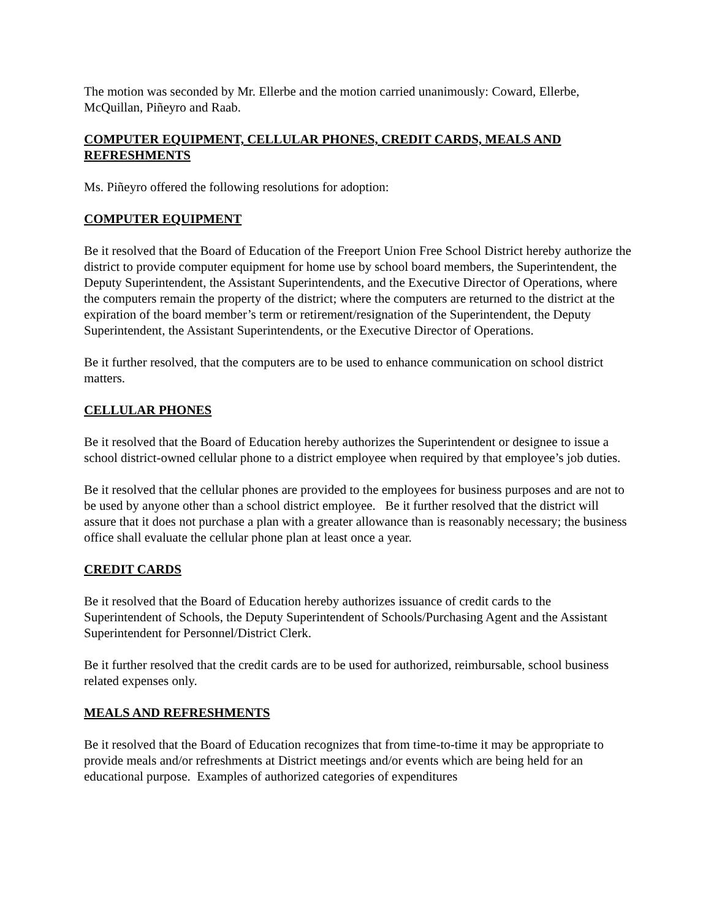The motion was seconded by Mr. Ellerbe and the motion carried unanimously: Coward, Ellerbe, McQuillan, Piñeyro and Raab.
COMPUTER EQUIPMENT, CELLULAR PHONES, CREDIT CARDS, MEALS AND REFRESHMENTS
Ms. Piñeyro offered the following resolutions for adoption:
COMPUTER EQUIPMENT
Be it resolved that the Board of Education of the Freeport Union Free School District hereby authorize the district to provide computer equipment for home use by school board members, the Superintendent, the Deputy Superintendent, the Assistant Superintendents, and the Executive Director of Operations, where the computers remain the property of the district; where the computers are returned to the district at the expiration of the board member’s term or retirement/resignation of the Superintendent, the Deputy Superintendent, the Assistant Superintendents, or the Executive Director of Operations.
Be it further resolved, that the computers are to be used to enhance communication on school district matters.
CELLULAR PHONES
Be it resolved that the Board of Education hereby authorizes the Superintendent or designee to issue a school district-owned cellular phone to a district employee when required by that employee’s job duties.
Be it resolved that the cellular phones are provided to the employees for business purposes and are not to be used by anyone other than a school district employee. Be it further resolved that the district will assure that it does not purchase a plan with a greater allowance than is reasonably necessary; the business office shall evaluate the cellular phone plan at least once a year.
CREDIT CARDS
Be it resolved that the Board of Education hereby authorizes issuance of credit cards to the Superintendent of Schools, the Deputy Superintendent of Schools/Purchasing Agent and the Assistant Superintendent for Personnel/District Clerk.
Be it further resolved that the credit cards are to be used for authorized, reimbursable, school business related expenses only.
MEALS AND REFRESHMENTS
Be it resolved that the Board of Education recognizes that from time-to-time it may be appropriate to provide meals and/or refreshments at District meetings and/or events which are being held for an educational purpose. Examples of authorized categories of expenditures